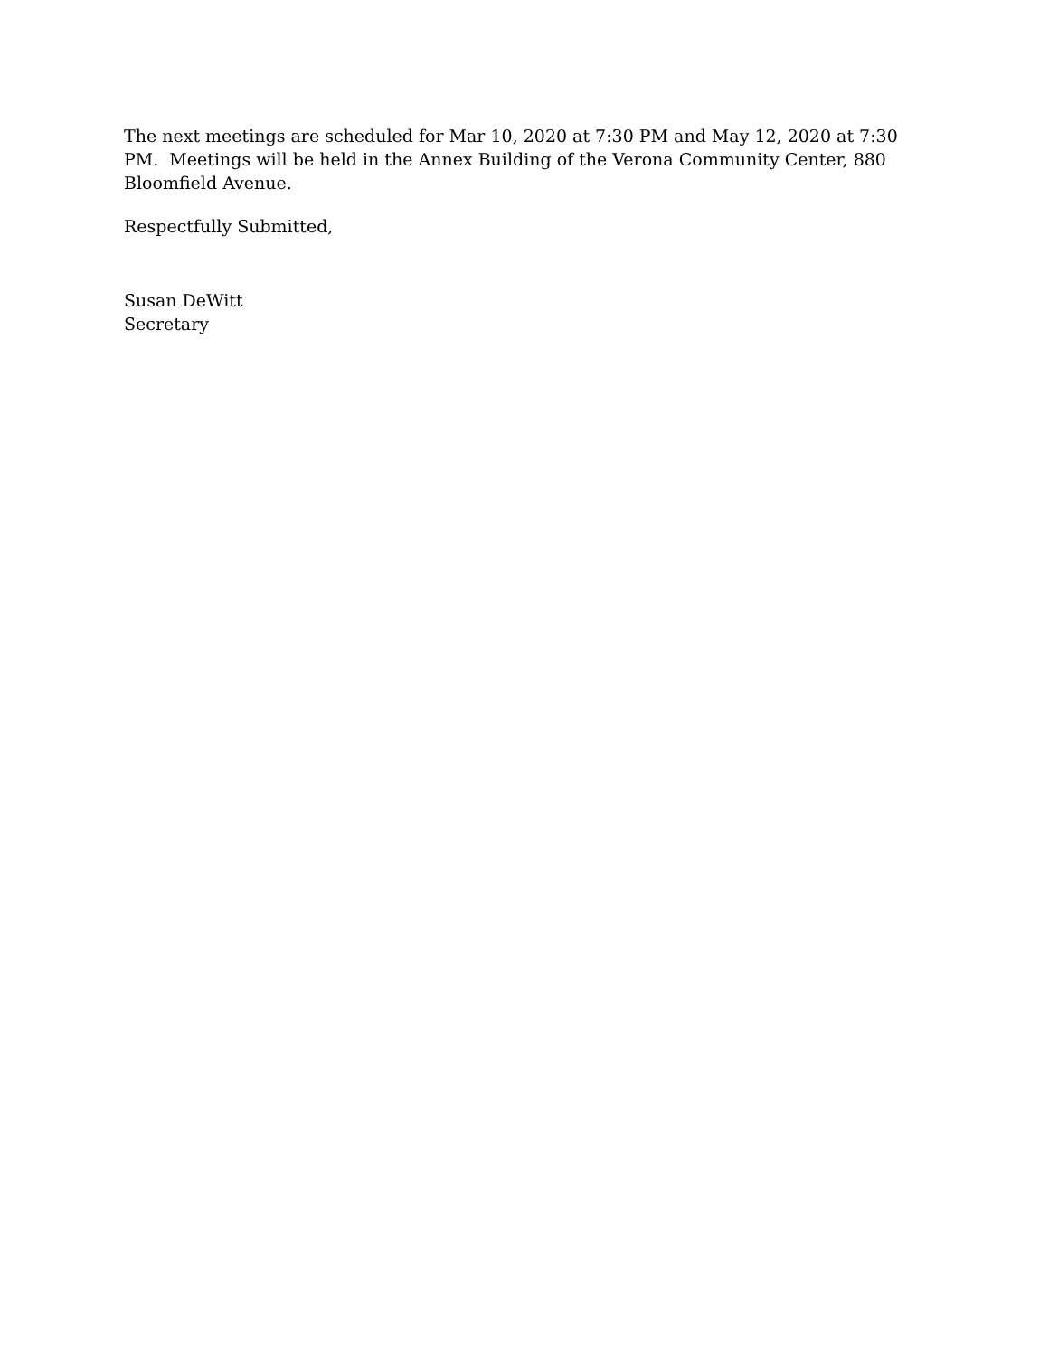The next meetings are scheduled for Mar 10, 2020 at 7:30 PM and May 12, 2020 at 7:30 PM. Meetings will be held in the Annex Building of the Verona Community Center, 880 Bloomfield Avenue.
Respectfully Submitted,
Susan DeWitt
Secretary